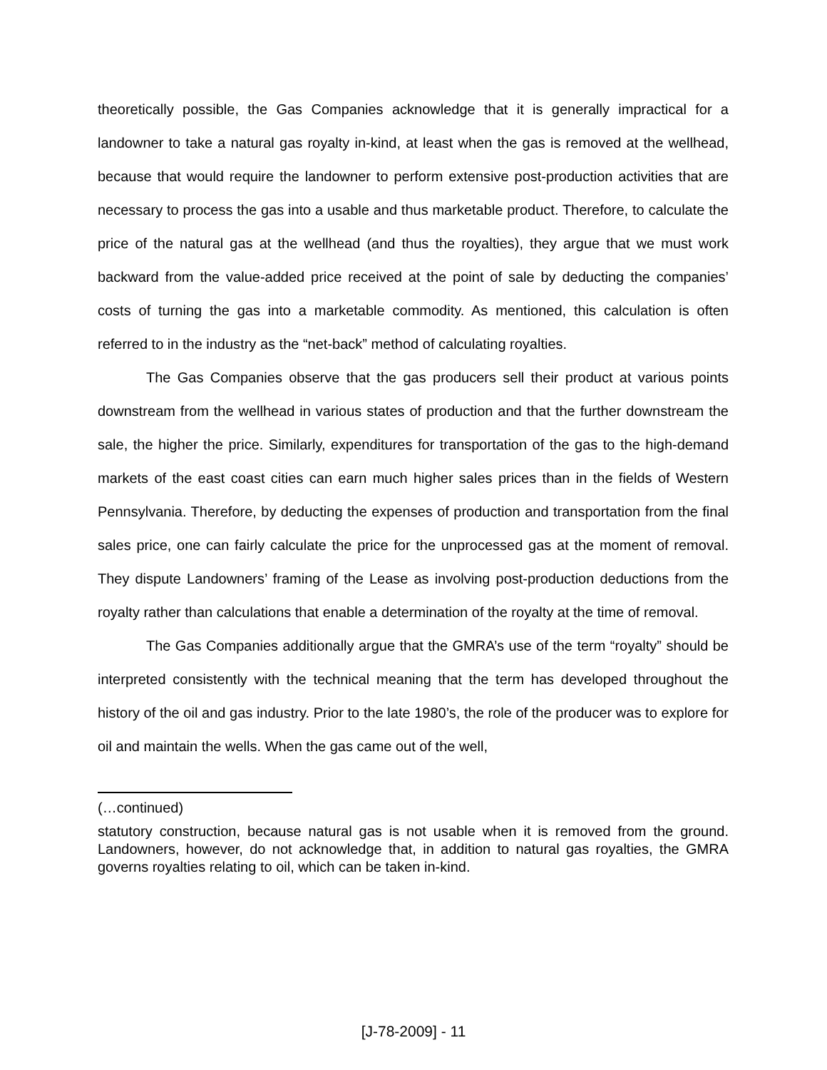theoretically possible, the Gas Companies acknowledge that it is generally impractical for a landowner to take a natural gas royalty in-kind, at least when the gas is removed at the wellhead, because that would require the landowner to perform extensive post-production activities that are necessary to process the gas into a usable and thus marketable product. Therefore, to calculate the price of the natural gas at the wellhead (and thus the royalties), they argue that we must work backward from the value-added price received at the point of sale by deducting the companies’ costs of turning the gas into a marketable commodity. As mentioned, this calculation is often referred to in the industry as the “net-back” method of calculating royalties.
The Gas Companies observe that the gas producers sell their product at various points downstream from the wellhead in various states of production and that the further downstream the sale, the higher the price. Similarly, expenditures for transportation of the gas to the high-demand markets of the east coast cities can earn much higher sales prices than in the fields of Western Pennsylvania. Therefore, by deducting the expenses of production and transportation from the final sales price, one can fairly calculate the price for the unprocessed gas at the moment of removal. They dispute Landowners’ framing of the Lease as involving post-production deductions from the royalty rather than calculations that enable a determination of the royalty at the time of removal.
The Gas Companies additionally argue that the GMRA’s use of the term “royalty” should be interpreted consistently with the technical meaning that the term has developed throughout the history of the oil and gas industry. Prior to the late 1980’s, the role of the producer was to explore for oil and maintain the wells. When the gas came out of the well,
(…continued)
statutory construction, because natural gas is not usable when it is removed from the ground. Landowners, however, do not acknowledge that, in addition to natural gas royalties, the GMRA governs royalties relating to oil, which can be taken in-kind.
[J-78-2009] - 11